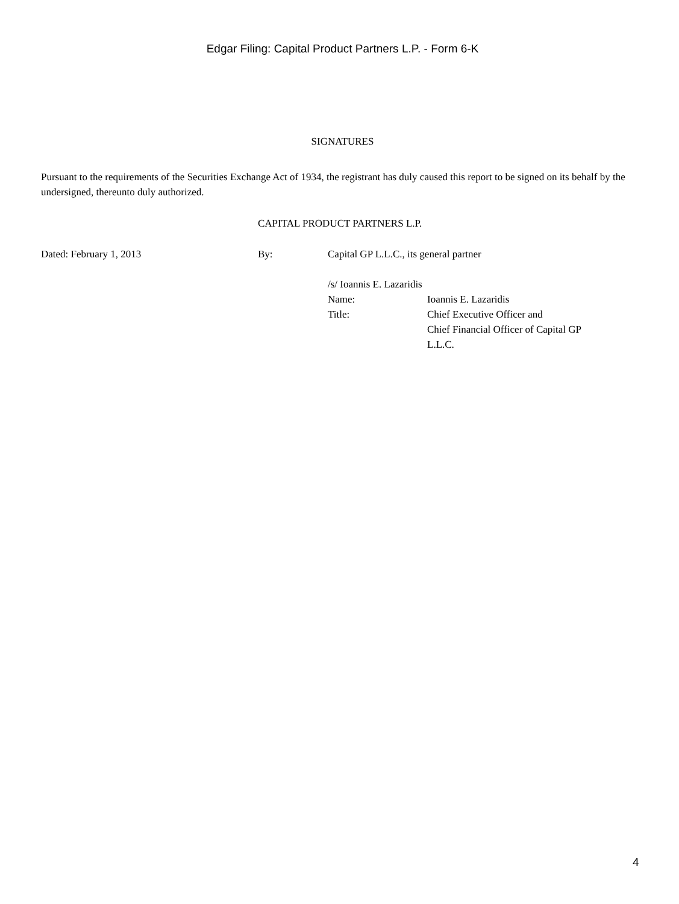Edgar Filing: Capital Product Partners L.P. - Form 6-K
SIGNATURES
Pursuant to the requirements of the Securities Exchange Act of 1934, the registrant has duly caused this report to be signed on its behalf by the undersigned, thereunto duly authorized.
CAPITAL PRODUCT PARTNERS L.P.
| Dated: February 1, 2013 | By: | Capital GP L.L.C., its general partner | |
| | | /s/ Ioannis E. Lazaridis | |
| | | Name: | Ioannis E. Lazaridis |
| | | Title: | Chief Executive Officer and Chief Financial Officer of Capital GP L.L.C. |
4